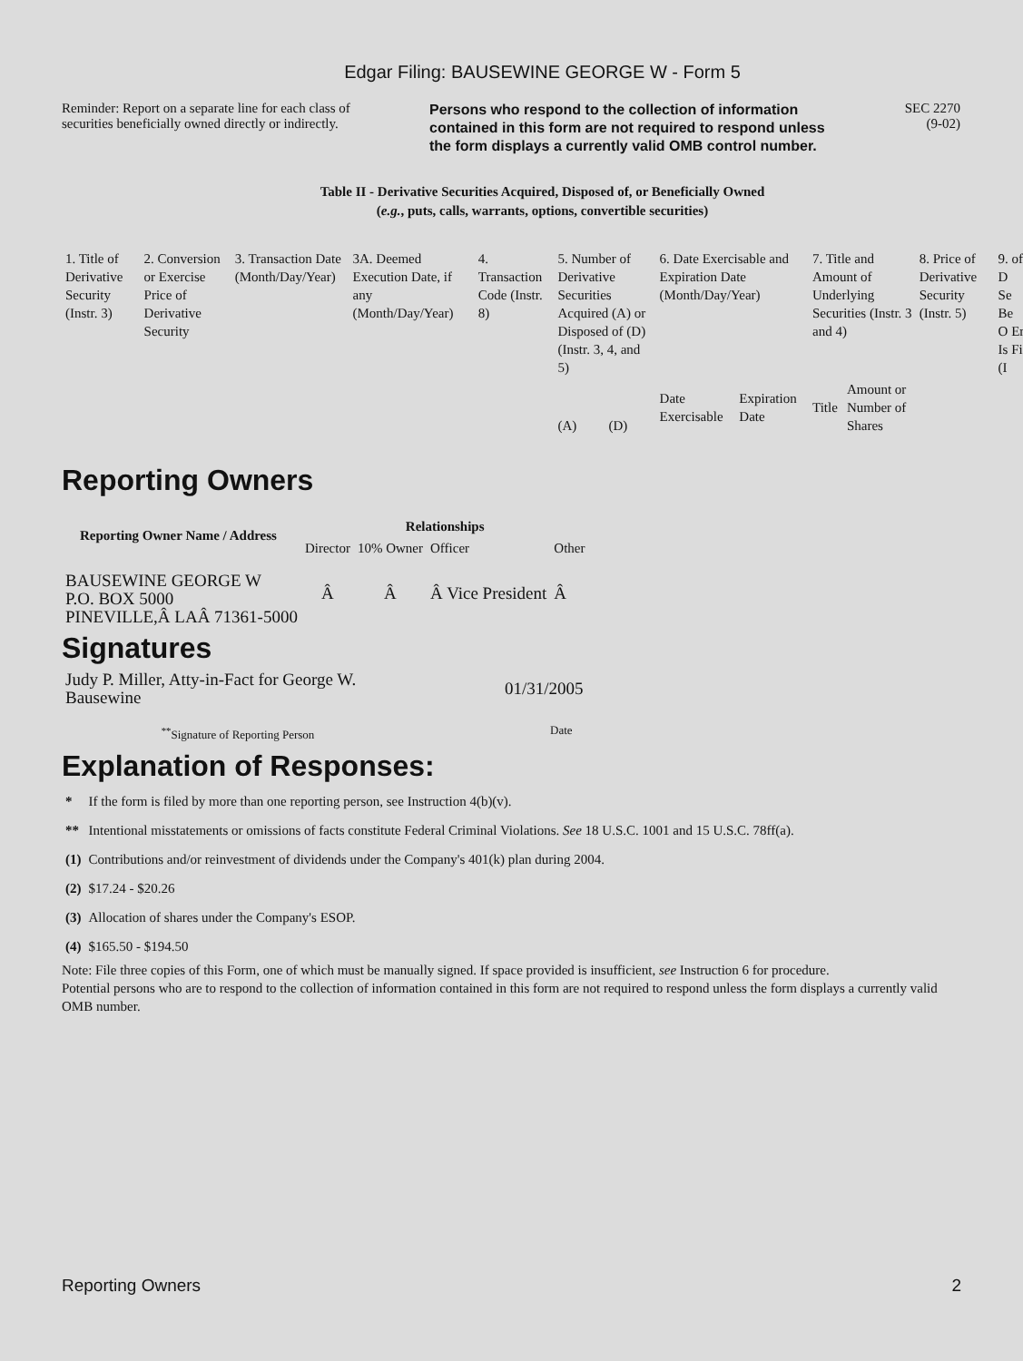Edgar Filing: BAUSEWINE GEORGE W - Form 5
Reminder: Report on a separate line for each class of securities beneficially owned directly or indirectly.
Persons who respond to the collection of information contained in this form are not required to respond unless the form displays a currently valid OMB control number.
SEC 2270
(9-02)
Table II - Derivative Securities Acquired, Disposed of, or Beneficially Owned
(e.g., puts, calls, warrants, options, convertible securities)
| 1. Title of Derivative Security (Instr. 3) | 2. Conversion or Exercise Price of Derivative Security | 3. Transaction Date (Month/Day/Year) | 3A. Deemed Execution Date, if any (Month/Day/Year) | 4. Transaction Code (Instr. 8) | 5. Number of Derivative Securities Acquired (A) or Disposed of (D) (Instr. 3, 4, and 5) | | 6. Date Exercisable and Expiration Date (Month/Day/Year) | | 7. Title and Amount of Underlying Securities (Instr. 3 and 4) | | 8. Price of Derivative Security (Instr. 5) | 9. of D Se Be O Er Is Fi (I |
| --- | --- | --- | --- | --- | --- | --- | --- | --- | --- | --- | --- | --- |
| | | | | | (A) | (D) | Date Exercisable | Expiration Date | Title | Amount or Number of Shares | | |
Reporting Owners
| Reporting Owner Name / Address | Relationships | | | |
| --- | --- | --- | --- | --- |
| | Director | 10% Owner | Officer | Other |
| BAUSEWINE GEORGE W P.O. BOX 5000 PINEVILLE,Â LAÂ 71361-5000 | Â | Â | Â Vice President | Â |
Signatures
| Judy P. Miller, Atty-in-Fact for George W. Bausewine | 01/31/2005 |
| <sup>**</sup> Signature of Reporting Person | Date |
Explanation of Responses:
| * | If the form is filed by more than one reporting person, see Instruction 4(b)(v). |
| ** | Intentional misstatements or omissions of facts constitute Federal Criminal Violations. See 18 U.S.C. 1001 and 15 U.S.C. 78ff(a). |
| (1) | Contributions and/or reinvestment of dividends under the Company's 401(k) plan during 2004. |
| (2) | $17.24 - $20.26 |
| (3) | Allocation of shares under the Company's ESOP. |
| (4) | $165.50 - $194.50 |
Note: File three copies of this Form, one of which must be manually signed. If space provided is insufficient, see Instruction 6 for procedure.
Potential persons who are to respond to the collection of information contained in this form are not required to respond unless the form displays a currently valid OMB number.
Reporting Owners 2